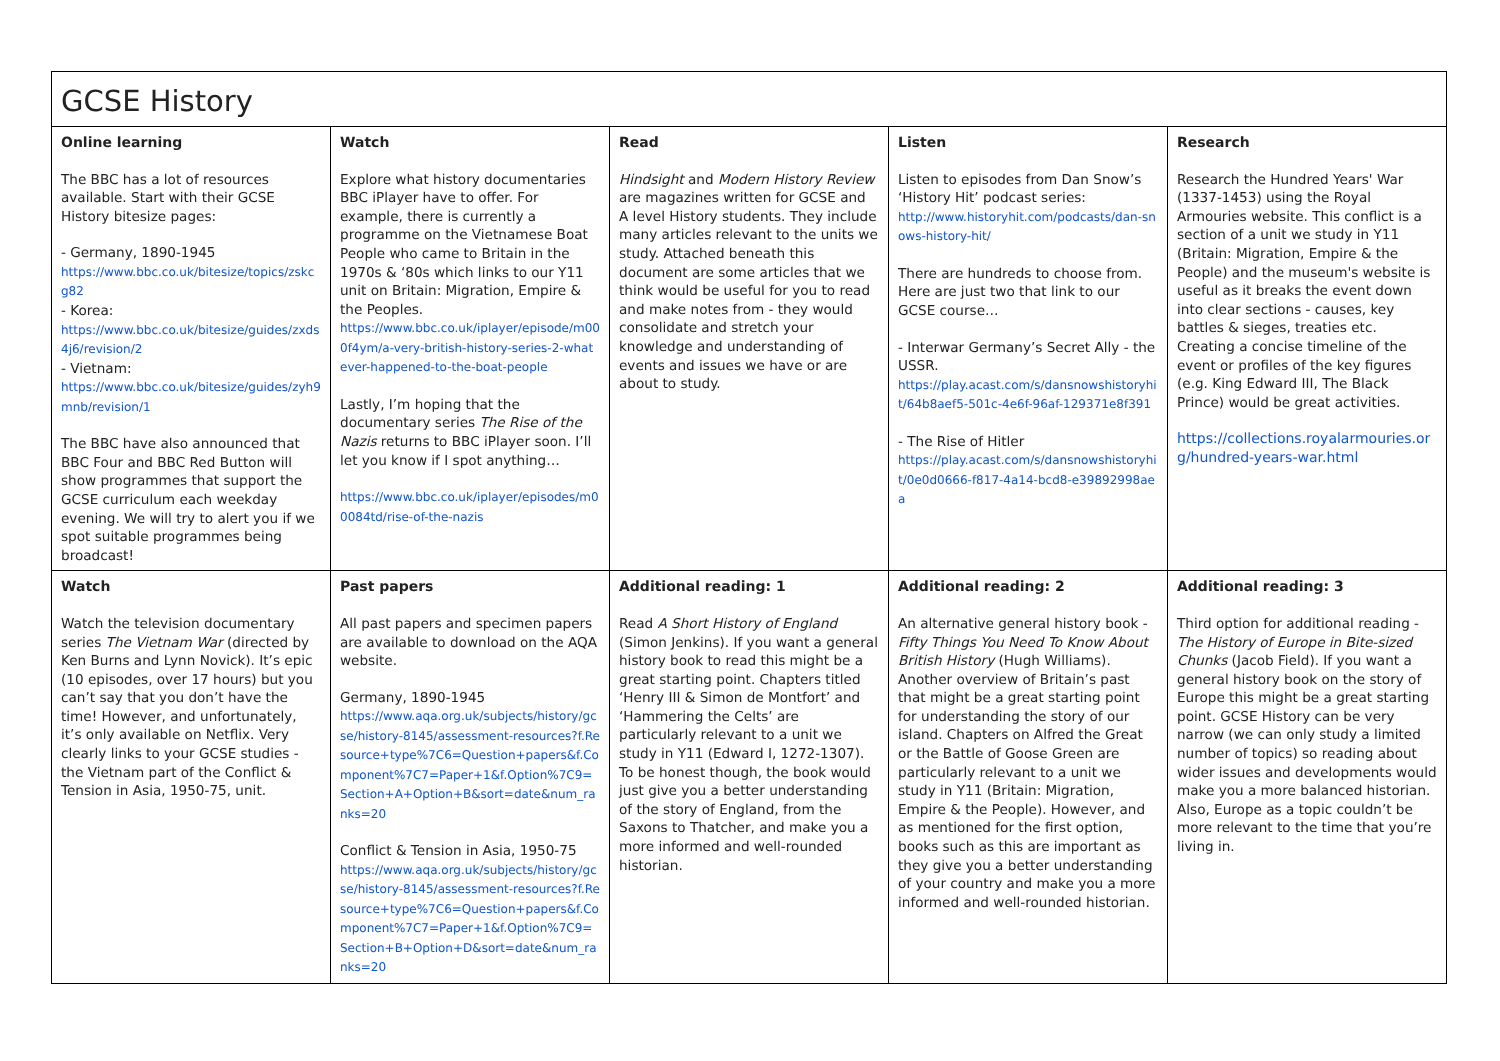| GCSE History | | | | |
| Online learning The BBC has a lot of resources available. Start with their GCSE History bitesize pages: - Germany, 1890-1945 https://www.bbc.co.uk/bitesize/topics/zskcg82 - Korea: https://www.bbc.co.uk/bitesize/guides/zxds4j6/revision/2 - Vietnam: https://www.bbc.co.uk/bitesize/guides/zyh9mnb/revision/1 The BBC have also announced that BBC Four and BBC Red Button will show programmes that support the GCSE curriculum each weekday evening. We will try to alert you if we spot suitable programmes being broadcast! | Watch Explore what history documentaries BBC iPlayer have to offer. For example, there is currently a programme on the Vietnamese Boat People who came to Britain in the 1970s & ‘80s which links to our Y11 unit on Britain: Migration, Empire & the Peoples. https://www.bbc.co.uk/iplayer/episode/m000f4ym/a-very-british-history-series-2-whatever-happened-to-the-boat-people Lastly, I’m hoping that the documentary series The Rise of the Nazis returns to BBC iPlayer soon. I’ll let you know if I spot anything… https://www.bbc.co.uk/iplayer/episodes/m00084td/rise-of-the-nazis | Read Hindsight and Modern History Review are magazines written for GCSE and A level History students. They include many articles relevant to the units we study. Attached beneath this document are some articles that we think would be useful for you to read and make notes from - they would consolidate and stretch your knowledge and understanding of events and issues we have or are about to study. | Listen Listen to episodes from Dan Snow’s ‘History Hit’ podcast series: http://www.historyhit.com/podcasts/dan-snows-history-hit/ There are hundreds to choose from. Here are just two that link to our GCSE course… - Interwar Germany’s Secret Ally - the USSR. https://play.acast.com/s/dansnowshistoryhit/64b8aef5-501c-4e6f-96af-129371e8f391 - The Rise of Hitler https://play.acast.com/s/dansnowshistoryhit/0e0d0666-f817-4a14-bcd8-e39892998aea | Research Research the Hundred Years' War (1337-1453) using the Royal Armouries website. This conflict is a section of a unit we study in Y11 (Britain: Migration, Empire & the People) and the museum's website is useful as it breaks the event down into clear sections - causes, key battles & sieges, treaties etc. Creating a concise timeline of the event or profiles of the key figures (e.g. King Edward III, The Black Prince) would be great activities. https://collections.royalarmouries.org/hundred-years-war.html |
| Watch Watch the television documentary series The Vietnam War (directed by Ken Burns and Lynn Novick). It’s epic (10 episodes, over 17 hours) but you can’t say that you don’t have the time! However, and unfortunately, it’s only available on Netflix. Very clearly links to your GCSE studies - the Vietnam part of the Conflict & Tension in Asia, 1950-75, unit. | Past papers All past papers and specimen papers are available to download on the AQA website. Germany, 1890-1945 https://www.aqa.org.uk/subjects/history/gcse/history-8145/assessment-resources?f.Resource+type%7C6=Question+papers&f.Component%7C7=Paper+1&f.Option%7C9=Section+A+Option+B&sort=date&num_ranks=20 Conflict & Tension in Asia, 1950-75 https://www.aqa.org.uk/subjects/history/gcse/history-8145/assessment-resources?f.Resource+type%7C6=Question+papers&f.Component%7C7=Paper+1&f.Option%7C9=Section+B+Option+D&sort=date&num_ranks=20 | Additional reading: 1 Read A Short History of England (Simon Jenkins). If you want a general history book to read this might be a great starting point. Chapters titled ‘Henry III & Simon de Montfort’ and ‘Hammering the Celts’ are particularly relevant to a unit we study in Y11 (Edward I, 1272-1307). To be honest though, the book would just give you a better understanding of the story of England, from the Saxons to Thatcher, and make you a more informed and well-rounded historian. | Additional reading: 2 An alternative general history book - Fifty Things You Need To Know About British History (Hugh Williams). Another overview of Britain’s past that might be a great starting point for understanding the story of our island. Chapters on Alfred the Great or the Battle of Goose Green are particularly relevant to a unit we study in Y11 (Britain: Migration, Empire & the People). However, and as mentioned for the first option, books such as this are important as they give you a better understanding of your country and make you a more informed and well-rounded historian. | Additional reading: 3 Third option for additional reading - The History of Europe in Bite-sized Chunks (Jacob Field). If you want a general history book on the story of Europe this might be a great starting point. GCSE History can be very narrow (we can only study a limited number of topics) so reading about wider issues and developments would make you a more balanced historian. Also, Europe as a topic couldn’t be more relevant to the time that you’re living in. |